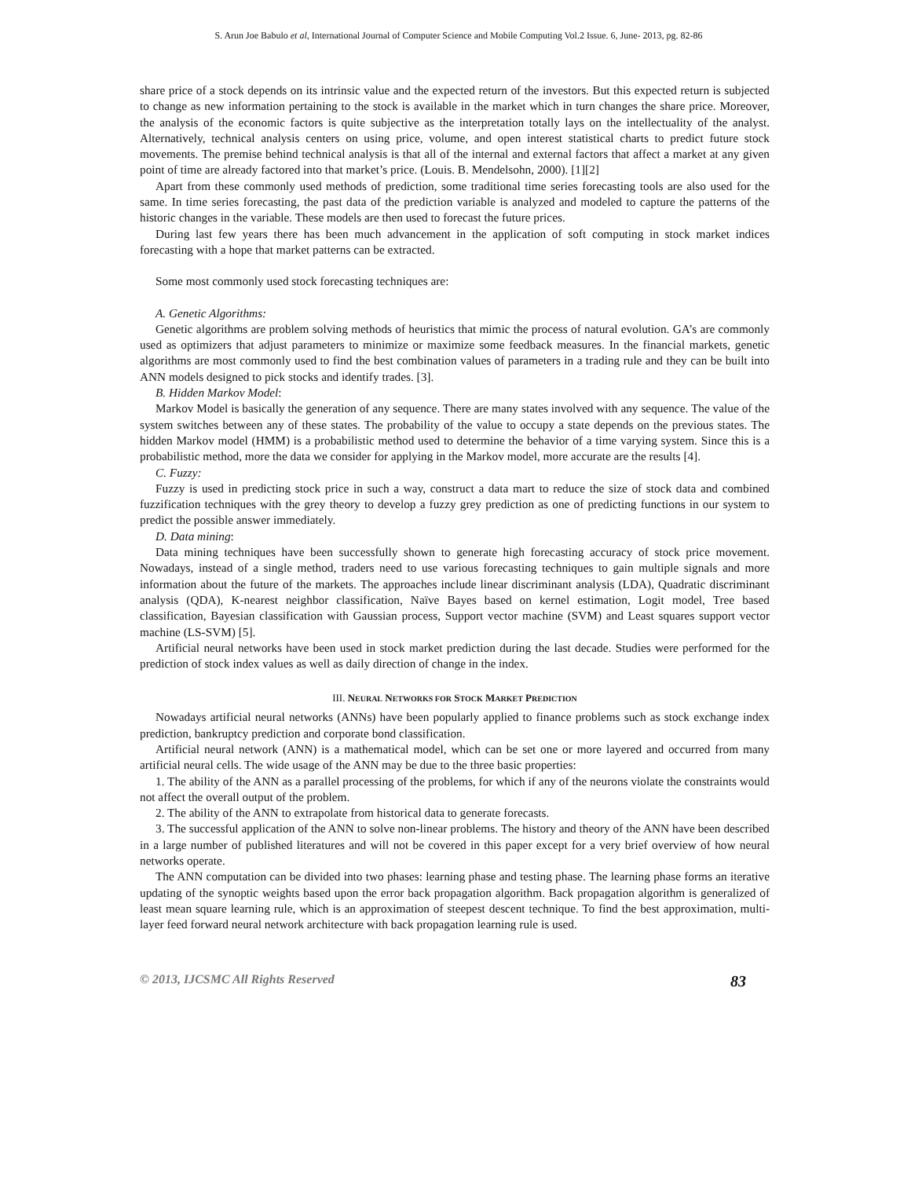S. Arun Joe Babulo et al, International Journal of Computer Science and Mobile Computing Vol.2 Issue. 6, June- 2013, pg. 82-86
share price of a stock depends on its intrinsic value and the expected return of the investors. But this expected return is subjected to change as new information pertaining to the stock is available in the market which in turn changes the share price. Moreover, the analysis of the economic factors is quite subjective as the interpretation totally lays on the intellectuality of the analyst. Alternatively, technical analysis centers on using price, volume, and open interest statistical charts to predict future stock movements. The premise behind technical analysis is that all of the internal and external factors that affect a market at any given point of time are already factored into that market’s price. (Louis. B. Mendelsohn, 2000). [1][2]
Apart from these commonly used methods of prediction, some traditional time series forecasting tools are also used for the same. In time series forecasting, the past data of the prediction variable is analyzed and modeled to capture the patterns of the historic changes in the variable. These models are then used to forecast the future prices.
During last few years there has been much advancement in the application of soft computing in stock market indices forecasting with a hope that market patterns can be extracted.
Some most commonly used stock forecasting techniques are:
A. Genetic Algorithms:
Genetic algorithms are problem solving methods of heuristics that mimic the process of natural evolution. GA’s are commonly used as optimizers that adjust parameters to minimize or maximize some feedback measures. In the financial markets, genetic algorithms are most commonly used to find the best combination values of parameters in a trading rule and they can be built into ANN models designed to pick stocks and identify trades. [3].
B. Hidden Markov Model:
Markov Model is basically the generation of any sequence. There are many states involved with any sequence. The value of the system switches between any of these states. The probability of the value to occupy a state depends on the previous states. The hidden Markov model (HMM) is a probabilistic method used to determine the behavior of a time varying system. Since this is a probabilistic method, more the data we consider for applying in the Markov model, more accurate are the results [4].
C. Fuzzy:
Fuzzy is used in predicting stock price in such a way, construct a data mart to reduce the size of stock data and combined fuzzification techniques with the grey theory to develop a fuzzy grey prediction as one of predicting functions in our system to predict the possible answer immediately.
D. Data mining:
Data mining techniques have been successfully shown to generate high forecasting accuracy of stock price movement. Nowadays, instead of a single method, traders need to use various forecasting techniques to gain multiple signals and more information about the future of the markets. The approaches include linear discriminant analysis (LDA), Quadratic discriminant analysis (QDA), K-nearest neighbor classification, Naïve Bayes based on kernel estimation, Logit model, Tree based classification, Bayesian classification with Gaussian process, Support vector machine (SVM) and Least squares support vector machine (LS-SVM) [5].
Artificial neural networks have been used in stock market prediction during the last decade. Studies were performed for the prediction of stock index values as well as daily direction of change in the index.
III. NEURAL NETWORKS FOR STOCK MARKET PREDICTION
Nowadays artificial neural networks (ANNs) have been popularly applied to finance problems such as stock exchange index prediction, bankruptcy prediction and corporate bond classification.
Artificial neural network (ANN) is a mathematical model, which can be set one or more layered and occurred from many artificial neural cells. The wide usage of the ANN may be due to the three basic properties:
1. The ability of the ANN as a parallel processing of the problems, for which if any of the neurons violate the constraints would not affect the overall output of the problem.
2. The ability of the ANN to extrapolate from historical data to generate forecasts.
3. The successful application of the ANN to solve non-linear problems. The history and theory of the ANN have been described in a large number of published literatures and will not be covered in this paper except for a very brief overview of how neural networks operate.
The ANN computation can be divided into two phases: learning phase and testing phase. The learning phase forms an iterative updating of the synoptic weights based upon the error back propagation algorithm. Back propagation algorithm is generalized of least mean square learning rule, which is an approximation of steepest descent technique. To find the best approximation, multi-layer feed forward neural network architecture with back propagation learning rule is used.
© 2013, IJCSMC All Rights Reserved 83